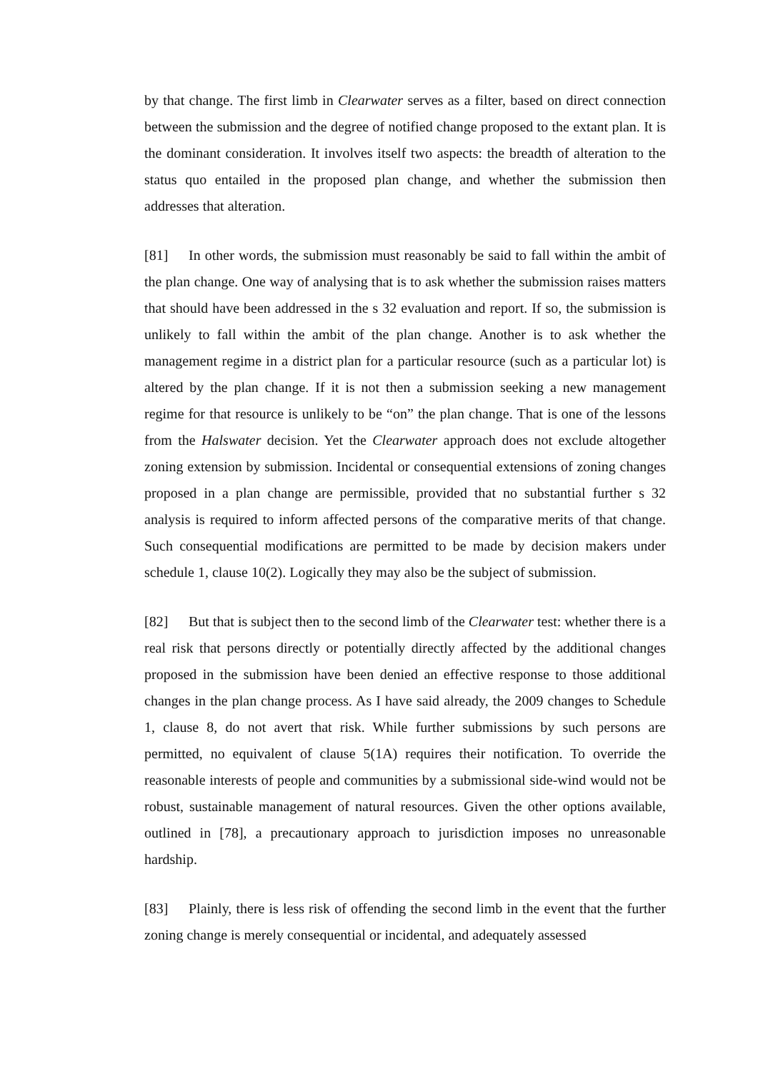by that change. The first limb in Clearwater serves as a filter, based on direct connection between the submission and the degree of notified change proposed to the extant plan. It is the dominant consideration. It involves itself two aspects: the breadth of alteration to the status quo entailed in the proposed plan change, and whether the submission then addresses that alteration.
[81] In other words, the submission must reasonably be said to fall within the ambit of the plan change. One way of analysing that is to ask whether the submission raises matters that should have been addressed in the s 32 evaluation and report. If so, the submission is unlikely to fall within the ambit of the plan change. Another is to ask whether the management regime in a district plan for a particular resource (such as a particular lot) is altered by the plan change. If it is not then a submission seeking a new management regime for that resource is unlikely to be “on” the plan change. That is one of the lessons from the Halswater decision. Yet the Clearwater approach does not exclude altogether zoning extension by submission. Incidental or consequential extensions of zoning changes proposed in a plan change are permissible, provided that no substantial further s 32 analysis is required to inform affected persons of the comparative merits of that change. Such consequential modifications are permitted to be made by decision makers under schedule 1, clause 10(2). Logically they may also be the subject of submission.
[82] But that is subject then to the second limb of the Clearwater test: whether there is a real risk that persons directly or potentially directly affected by the additional changes proposed in the submission have been denied an effective response to those additional changes in the plan change process. As I have said already, the 2009 changes to Schedule 1, clause 8, do not avert that risk. While further submissions by such persons are permitted, no equivalent of clause 5(1A) requires their notification. To override the reasonable interests of people and communities by a submissional side-wind would not be robust, sustainable management of natural resources. Given the other options available, outlined in [78], a precautionary approach to jurisdiction imposes no unreasonable hardship.
[83] Plainly, there is less risk of offending the second limb in the event that the further zoning change is merely consequential or incidental, and adequately assessed